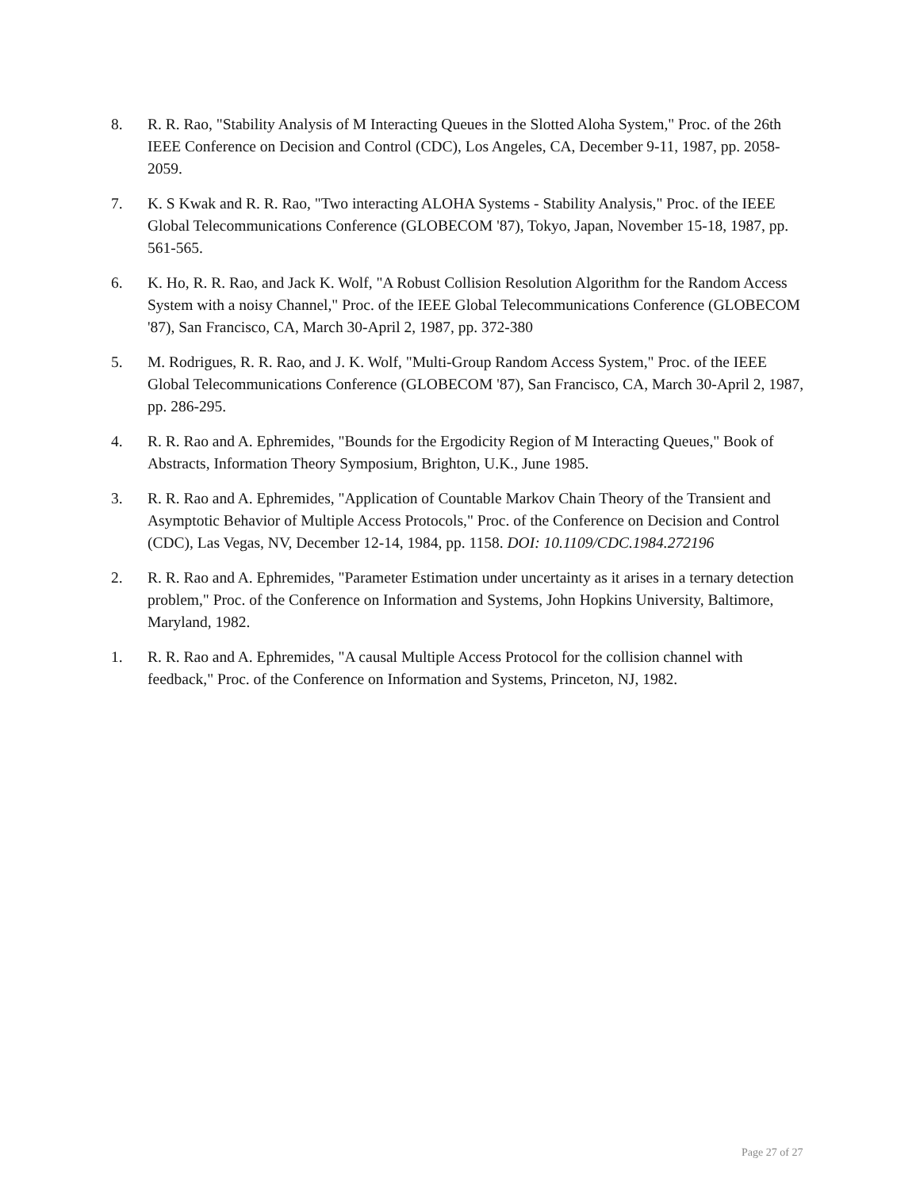8. R. R. Rao, "Stability Analysis of M Interacting Queues in the Slotted Aloha System," Proc. of the 26th IEEE Conference on Decision and Control (CDC), Los Angeles, CA, December 9-11, 1987, pp. 2058-2059.
7. K. S Kwak and R. R. Rao, "Two interacting ALOHA Systems - Stability Analysis," Proc. of the IEEE Global Telecommunications Conference (GLOBECOM '87), Tokyo, Japan, November 15-18, 1987, pp. 561-565.
6. K. Ho, R. R. Rao, and Jack K. Wolf, "A Robust Collision Resolution Algorithm for the Random Access System with a noisy Channel," Proc. of the IEEE Global Telecommunications Conference (GLOBECOM '87), San Francisco, CA, March 30-April 2, 1987, pp. 372-380
5. M. Rodrigues, R. R. Rao, and J. K. Wolf, "Multi-Group Random Access System," Proc. of the IEEE Global Telecommunications Conference (GLOBECOM '87), San Francisco, CA, March 30-April 2, 1987, pp. 286-295.
4. R. R. Rao and A. Ephremides, "Bounds for the Ergodicity Region of M Interacting Queues," Book of Abstracts, Information Theory Symposium, Brighton, U.K., June 1985.
3. R. R. Rao and A. Ephremides, "Application of Countable Markov Chain Theory of the Transient and Asymptotic Behavior of Multiple Access Protocols," Proc. of the Conference on Decision and Control (CDC), Las Vegas, NV, December 12-14, 1984, pp. 1158. DOI: 10.1109/CDC.1984.272196
2. R. R. Rao and A. Ephremides, "Parameter Estimation under uncertainty as it arises in a ternary detection problem," Proc. of the Conference on Information and Systems, John Hopkins University, Baltimore, Maryland, 1982.
1. R. R. Rao and A. Ephremides, "A causal Multiple Access Protocol for the collision channel with feedback," Proc. of the Conference on Information and Systems, Princeton, NJ, 1982.
Page 27 of 27